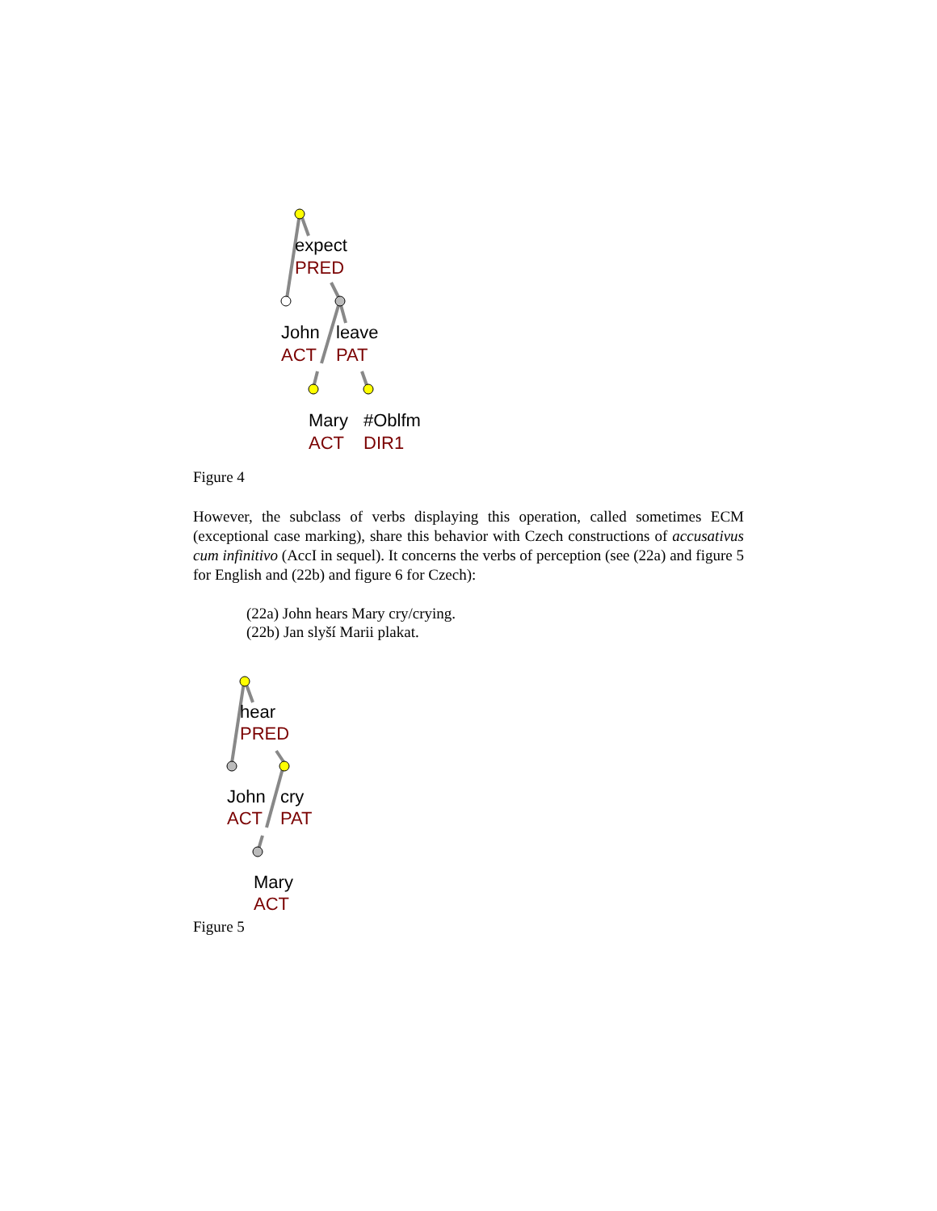expect
PRED
John
leave
ACT
PAT
Mary
#Oblfm
ACT
DIR1
hear
PRED
John
cry
ACT
PAT
Mary
ACT
Figure 4
However, the subclass of verbs displaying this operation, called sometimes ECM (exceptional case marking), share this behavior with Czech constructions of accusativus cum infinitivo (AccI in sequel). It concerns the verbs of perception (see (22a) and figure 5 for English and (22b) and figure 6 for Czech):
(22a) John hears Mary cry/crying.
(22b) Jan slyší Marii plakat.
Figure 5